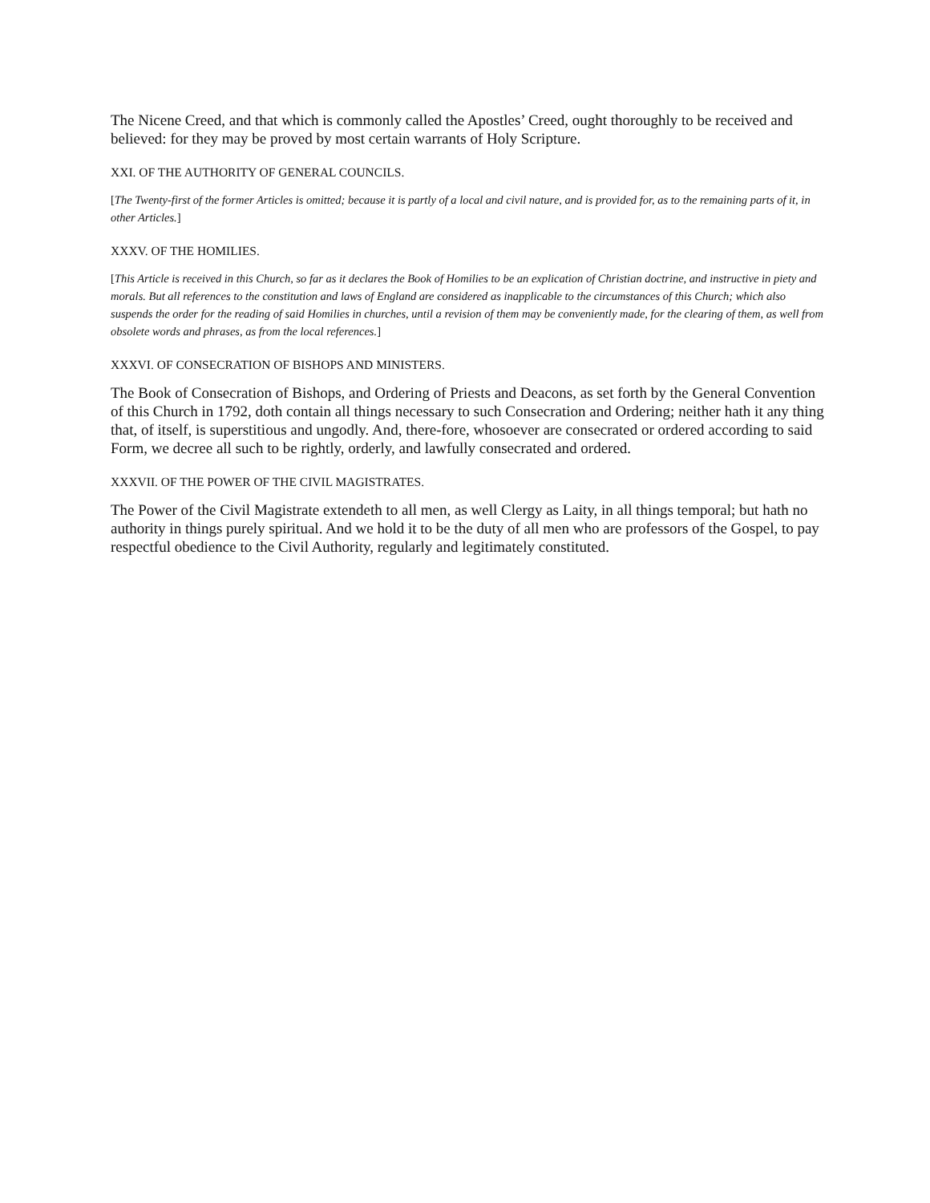The Nicene Creed, and that which is commonly called the Apostles’ Creed, ought thoroughly to be received and believed: for they may be proved by most certain warrants of Holy Scripture.
XXI. OF THE AUTHORITY OF GENERAL COUNCILS.
[The Twenty-first of the former Articles is omitted; because it is partly of a local and civil nature, and is provided for, as to the remaining parts of it, in other Articles.]
XXXV. OF THE HOMILIES.
[This Article is received in this Church, so far as it declares the Book of Homilies to be an explication of Christian doctrine, and instructive in piety and morals. But all references to the constitution and laws of England are considered as inapplicable to the circumstances of this Church; which also suspends the order for the reading of said Homilies in churches, until a revision of them may be conveniently made, for the clearing of them, as well from obsolete words and phrases, as from the local references.]
XXXVI. OF CONSECRATION OF BISHOPS AND MINISTERS.
The Book of Consecration of Bishops, and Ordering of Priests and Deacons, as set forth by the General Convention of this Church in 1792, doth contain all things necessary to such Consecration and Ordering; neither hath it any thing that, of itself, is superstitious and ungodly. And, there-fore, whosoever are consecrated or ordered according to said Form, we decree all such to be rightly, orderly, and lawfully consecrated and ordered.
XXXVII. OF THE POWER OF THE CIVIL MAGISTRATES.
The Power of the Civil Magistrate extendeth to all men, as well Clergy as Laity, in all things temporal; but hath no authority in things purely spiritual. And we hold it to be the duty of all men who are professors of the Gospel, to pay respectful obedience to the Civil Authority, regularly and legitimately constituted.